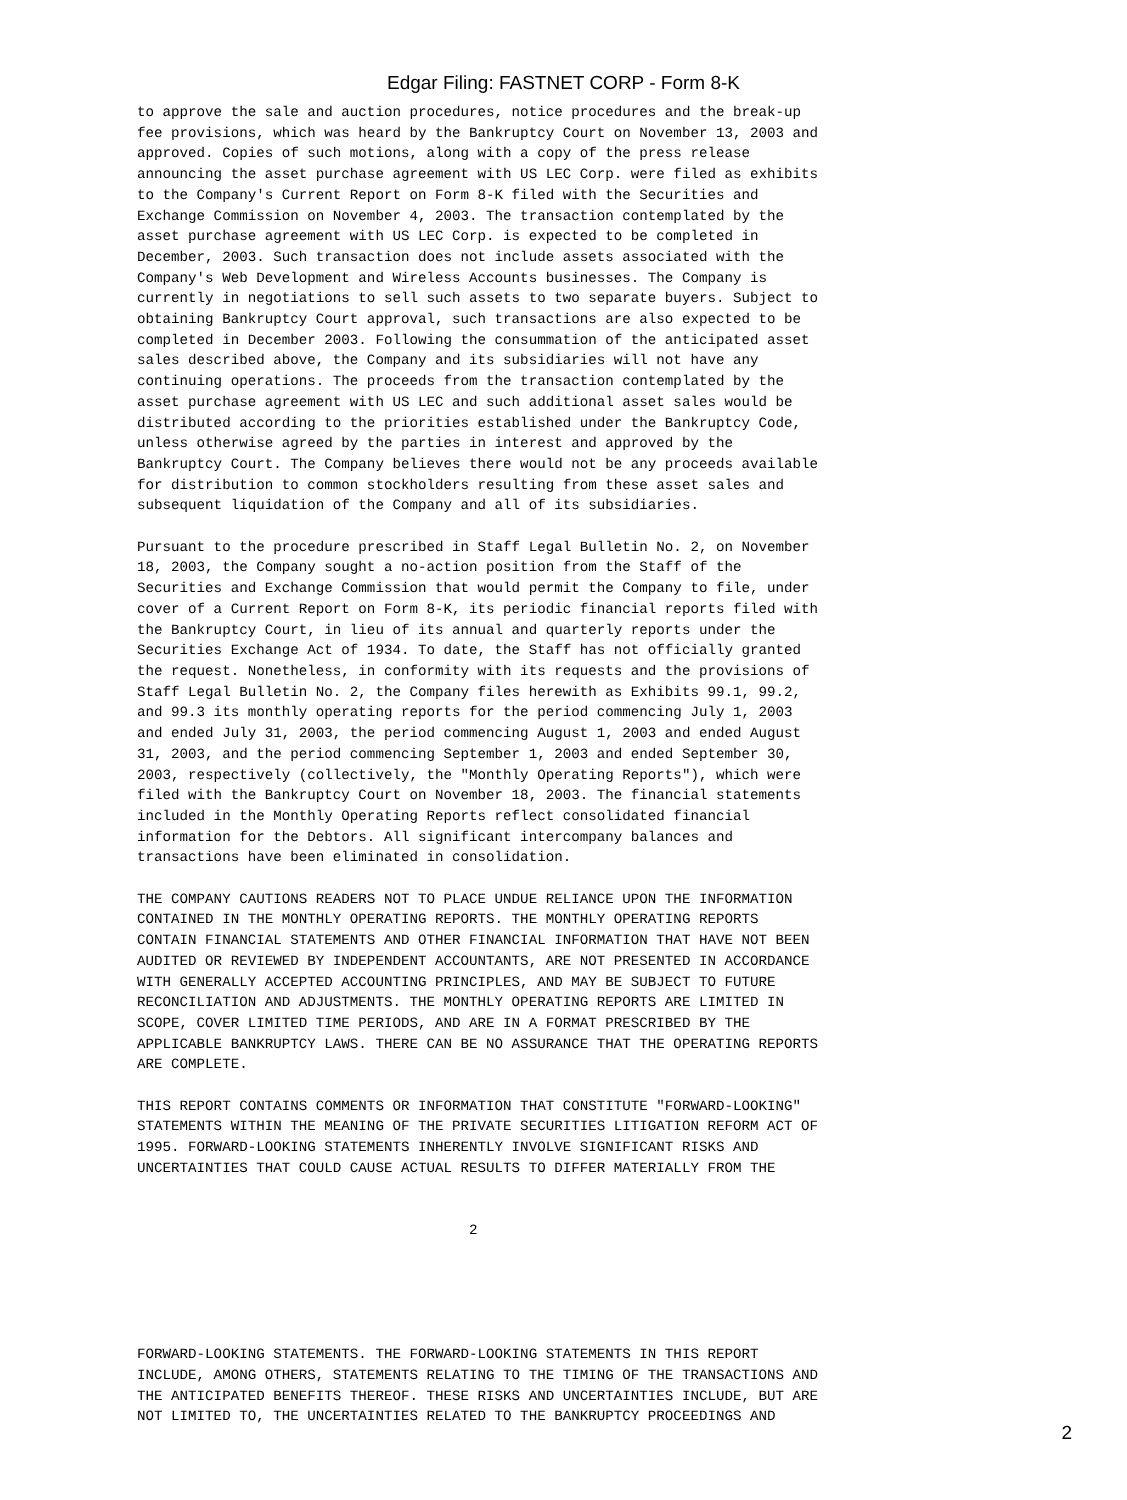Edgar Filing: FASTNET CORP - Form 8-K
to approve the sale and auction procedures, notice procedures and the break-up
fee provisions, which was heard by the Bankruptcy Court on November 13, 2003 and
approved. Copies of such motions, along with a copy of the press release
announcing the asset purchase agreement with US LEC Corp. were filed as exhibits
to the Company's Current Report on Form 8-K filed with the Securities and
Exchange Commission on November 4, 2003. The transaction contemplated by the
asset purchase agreement with US LEC Corp. is expected to be completed in
December, 2003. Such transaction does not include assets associated with the
Company's Web Development and Wireless Accounts businesses. The Company is
currently in negotiations to sell such assets to two separate buyers. Subject to
obtaining Bankruptcy Court approval, such transactions are also expected to be
completed in December 2003. Following the consummation of the anticipated asset
sales described above, the Company and its subsidiaries will not have any
continuing operations. The proceeds from the transaction contemplated by the
asset purchase agreement with US LEC and such additional asset sales would be
distributed according to the priorities established under the Bankruptcy Code,
unless otherwise agreed by the parties in interest and approved by the
Bankruptcy Court. The Company believes there would not be any proceeds available
for distribution to common stockholders resulting from these asset sales and
subsequent liquidation of the Company and all of its subsidiaries.

Pursuant to the procedure prescribed in Staff Legal Bulletin No. 2, on November
18, 2003, the Company sought a no-action position from the Staff of the
Securities and Exchange Commission that would permit the Company to file, under
cover of a Current Report on Form 8-K, its periodic financial reports filed with
the Bankruptcy Court, in lieu of its annual and quarterly reports under the
Securities Exchange Act of 1934. To date, the Staff has not officially granted
the request. Nonetheless, in conformity with its requests and the provisions of
Staff Legal Bulletin No. 2, the Company files herewith as Exhibits 99.1, 99.2,
and 99.3 its monthly operating reports for the period commencing July 1, 2003
and ended July 31, 2003, the period commencing August 1, 2003 and ended August
31, 2003, and the period commencing September 1, 2003 and ended September 30,
2003, respectively (collectively, the "Monthly Operating Reports"), which were
filed with the Bankruptcy Court on November 18, 2003. The financial statements
included in the Monthly Operating Reports reflect consolidated financial
information for the Debtors. All significant intercompany balances and
transactions have been eliminated in consolidation.

THE COMPANY CAUTIONS READERS NOT TO PLACE UNDUE RELIANCE UPON THE INFORMATION
CONTAINED IN THE MONTHLY OPERATING REPORTS. THE MONTHLY OPERATING REPORTS
CONTAIN FINANCIAL STATEMENTS AND OTHER FINANCIAL INFORMATION THAT HAVE NOT BEEN
AUDITED OR REVIEWED BY INDEPENDENT ACCOUNTANTS, ARE NOT PRESENTED IN ACCORDANCE
WITH GENERALLY ACCEPTED ACCOUNTING PRINCIPLES, AND MAY BE SUBJECT TO FUTURE
RECONCILIATION AND ADJUSTMENTS. THE MONTHLY OPERATING REPORTS ARE LIMITED IN
SCOPE, COVER LIMITED TIME PERIODS, AND ARE IN A FORMAT PRESCRIBED BY THE
APPLICABLE BANKRUPTCY LAWS. THERE CAN BE NO ASSURANCE THAT THE OPERATING REPORTS
ARE COMPLETE.

THIS REPORT CONTAINS COMMENTS OR INFORMATION THAT CONSTITUTE "FORWARD-LOOKING"
STATEMENTS WITHIN THE MEANING OF THE PRIVATE SECURITIES LITIGATION REFORM ACT OF
1995. FORWARD-LOOKING STATEMENTS INHERENTLY INVOLVE SIGNIFICANT RISKS AND
UNCERTAINTIES THAT COULD CAUSE ACTUAL RESULTS TO DIFFER MATERIALLY FROM THE


                                       2





FORWARD-LOOKING STATEMENTS. THE FORWARD-LOOKING STATEMENTS IN THIS REPORT
INCLUDE, AMONG OTHERS, STATEMENTS RELATING TO THE TIMING OF THE TRANSACTIONS AND
THE ANTICIPATED BENEFITS THEREOF. THESE RISKS AND UNCERTAINTIES INCLUDE, BUT ARE
NOT LIMITED TO, THE UNCERTAINTIES RELATED TO THE BANKRUPTCY PROCEEDINGS AND
2